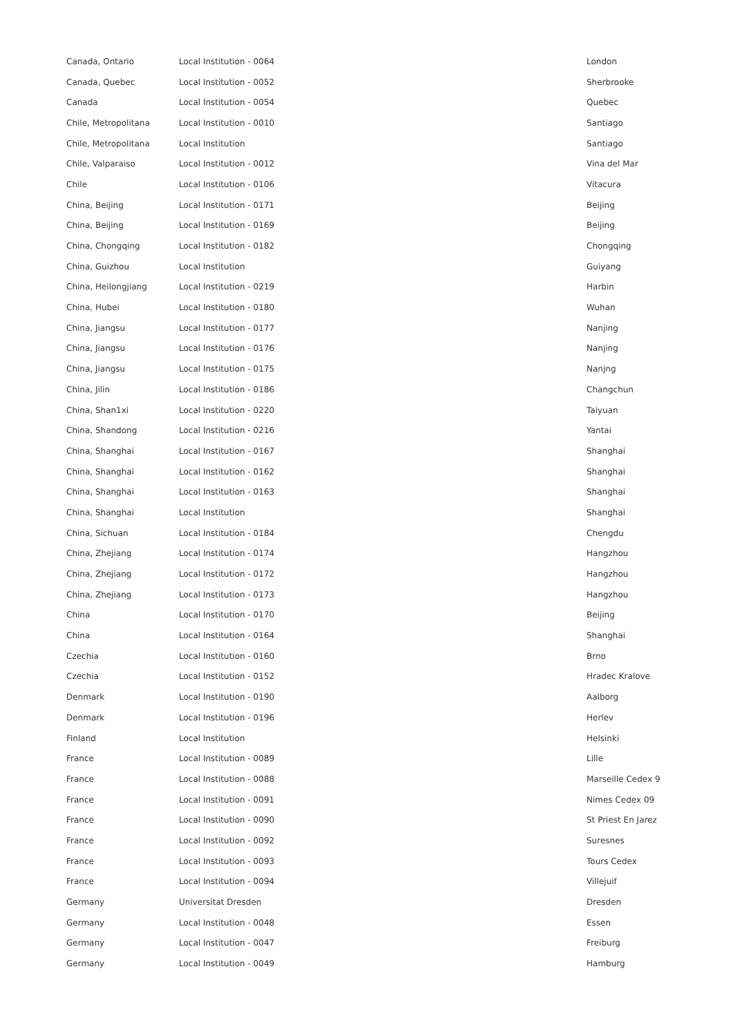| Canada, Ontario | Local Institution - 0064 | London |
| Canada, Quebec | Local Institution - 0052 | Sherbrooke |
| Canada | Local Institution - 0054 | Quebec |
| Chile, Metropolitana | Local Institution - 0010 | Santiago |
| Chile, Metropolitana | Local Institution | Santiago |
| Chile, Valparaiso | Local Institution - 0012 | Vina del Mar |
| Chile | Local Institution - 0106 | Vitacura |
| China, Beijing | Local Institution - 0171 | Beijing |
| China, Beijing | Local Institution - 0169 | Beijing |
| China, Chongqing | Local Institution - 0182 | Chongqing |
| China, Guizhou | Local Institution | Guiyang |
| China, Heilongjiang | Local Institution - 0219 | Harbin |
| China, Hubei | Local Institution - 0180 | Wuhan |
| China, Jiangsu | Local Institution - 0177 | Nanjing |
| China, Jiangsu | Local Institution - 0176 | Nanjing |
| China, Jiangsu | Local Institution - 0175 | Nanjng |
| China, Jilin | Local Institution - 0186 | Changchun |
| China, Shan1xi | Local Institution - 0220 | Taiyuan |
| China, Shandong | Local Institution - 0216 | Yantai |
| China, Shanghai | Local Institution - 0167 | Shanghai |
| China, Shanghai | Local Institution - 0162 | Shanghai |
| China, Shanghai | Local Institution - 0163 | Shanghai |
| China, Shanghai | Local Institution | Shanghai |
| China, Sichuan | Local Institution - 0184 | Chengdu |
| China, Zhejiang | Local Institution - 0174 | Hangzhou |
| China, Zhejiang | Local Institution - 0172 | Hangzhou |
| China, Zhejiang | Local Institution - 0173 | Hangzhou |
| China | Local Institution - 0170 | Beijing |
| China | Local Institution - 0164 | Shanghai |
| Czechia | Local Institution - 0160 | Brno |
| Czechia | Local Institution - 0152 | Hradec Kralove |
| Denmark | Local Institution - 0190 | Aalborg |
| Denmark | Local Institution - 0196 | Herlev |
| Finland | Local Institution | Helsinki |
| France | Local Institution - 0089 | Lille |
| France | Local Institution - 0088 | Marseille Cedex 9 |
| France | Local Institution - 0091 | Nimes Cedex 09 |
| France | Local Institution - 0090 | St Priest En Jarez |
| France | Local Institution - 0092 | Suresnes |
| France | Local Institution - 0093 | Tours Cedex |
| France | Local Institution - 0094 | Villejuif |
| Germany | Universitat Dresden | Dresden |
| Germany | Local Institution - 0048 | Essen |
| Germany | Local Institution - 0047 | Freiburg |
| Germany | Local Institution - 0049 | Hamburg |